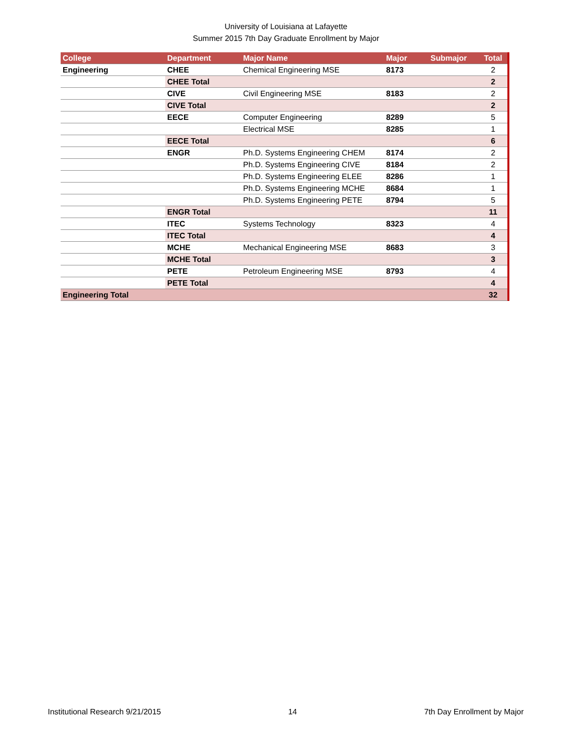University of Louisiana at Lafayette
Summer 2015 7th Day Graduate Enrollment by Major
| College | Department | Major Name | Major | Submajor | Total |
| --- | --- | --- | --- | --- | --- |
| Engineering | CHEE | Chemical Engineering MSE | 8173 | | 2 |
| | CHEE Total | | | | 2 |
| | CIVE | Civil Engineering MSE | 8183 | | 2 |
| | CIVE Total | | | | 2 |
| | EECE | Computer Engineering | 8289 | | 5 |
| | | Electrical MSE | 8285 | | 1 |
| | EECE Total | | | | 6 |
| | ENGR | Ph.D. Systems Engineering CHEM | 8174 | | 2 |
| | | Ph.D. Systems Engineering CIVE | 8184 | | 2 |
| | | Ph.D. Systems Engineering ELEE | 8286 | | 1 |
| | | Ph.D. Systems Engineering MCHE | 8684 | | 1 |
| | | Ph.D. Systems Engineering PETE | 8794 | | 5 |
| | ENGR Total | | | | 11 |
| | ITEC | Systems Technology | 8323 | | 4 |
| | ITEC Total | | | | 4 |
| | MCHE | Mechanical Engineering MSE | 8683 | | 3 |
| | MCHE Total | | | | 3 |
| | PETE | Petroleum Engineering MSE | 8793 | | 4 |
| | PETE Total | | | | 4 |
| Engineering Total | | | | | 32 |
Institutional Research 9/21/2015 14 7th Day Enrollment by Major